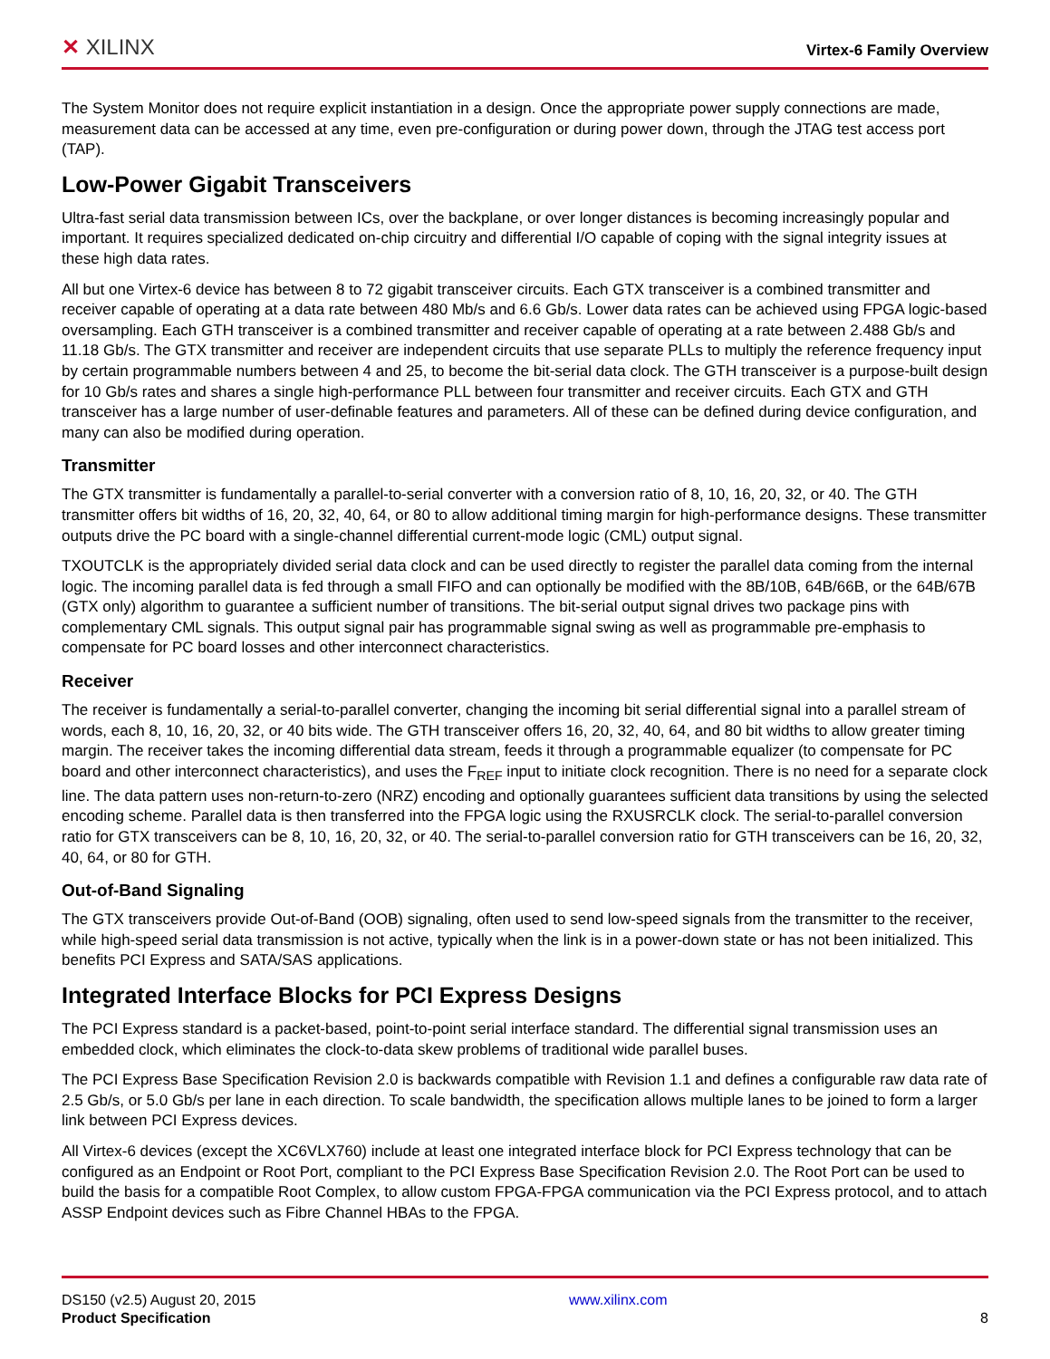✕ XILINX
Virtex-6 Family Overview
The System Monitor does not require explicit instantiation in a design. Once the appropriate power supply connections are made, measurement data can be accessed at any time, even pre-configuration or during power down, through the JTAG test access port (TAP).
Low-Power Gigabit Transceivers
Ultra-fast serial data transmission between ICs, over the backplane, or over longer distances is becoming increasingly popular and important. It requires specialized dedicated on-chip circuitry and differential I/O capable of coping with the signal integrity issues at these high data rates.
All but one Virtex-6 device has between 8 to 72 gigabit transceiver circuits. Each GTX transceiver is a combined transmitter and receiver capable of operating at a data rate between 480 Mb/s and 6.6 Gb/s. Lower data rates can be achieved using FPGA logic-based oversampling. Each GTH transceiver is a combined transmitter and receiver capable of operating at a rate between 2.488 Gb/s and 11.18 Gb/s. The GTX transmitter and receiver are independent circuits that use separate PLLs to multiply the reference frequency input by certain programmable numbers between 4 and 25, to become the bit-serial data clock. The GTH transceiver is a purpose-built design for 10 Gb/s rates and shares a single high-performance PLL between four transmitter and receiver circuits. Each GTX and GTH transceiver has a large number of user-definable features and parameters. All of these can be defined during device configuration, and many can also be modified during operation.
Transmitter
The GTX transmitter is fundamentally a parallel-to-serial converter with a conversion ratio of 8, 10, 16, 20, 32, or 40. The GTH transmitter offers bit widths of 16, 20, 32, 40, 64, or 80 to allow additional timing margin for high-performance designs. These transmitter outputs drive the PC board with a single-channel differential current-mode logic (CML) output signal.
TXOUTCLK is the appropriately divided serial data clock and can be used directly to register the parallel data coming from the internal logic. The incoming parallel data is fed through a small FIFO and can optionally be modified with the 8B/10B, 64B/66B, or the 64B/67B (GTX only) algorithm to guarantee a sufficient number of transitions. The bit-serial output signal drives two package pins with complementary CML signals. This output signal pair has programmable signal swing as well as programmable pre-emphasis to compensate for PC board losses and other interconnect characteristics.
Receiver
The receiver is fundamentally a serial-to-parallel converter, changing the incoming bit serial differential signal into a parallel stream of words, each 8, 10, 16, 20, 32, or 40 bits wide. The GTH transceiver offers 16, 20, 32, 40, 64, and 80 bit widths to allow greater timing margin. The receiver takes the incoming differential data stream, feeds it through a programmable equalizer (to compensate for PC board and other interconnect characteristics), and uses the F<sub>REF</sub> input to initiate clock recognition. There is no need for a separate clock line. The data pattern uses non-return-to-zero (NRZ) encoding and optionally guarantees sufficient data transitions by using the selected encoding scheme. Parallel data is then transferred into the FPGA logic using the RXUSRCLK clock. The serial-to-parallel conversion ratio for GTX transceivers can be 8, 10, 16, 20, 32, or 40. The serial-to-parallel conversion ratio for GTH transceivers can be 16, 20, 32, 40, 64, or 80 for GTH.
Out-of-Band Signaling
The GTX transceivers provide Out-of-Band (OOB) signaling, often used to send low-speed signals from the transmitter to the receiver, while high-speed serial data transmission is not active, typically when the link is in a power-down state or has not been initialized. This benefits PCI Express and SATA/SAS applications.
Integrated Interface Blocks for PCI Express Designs
The PCI Express standard is a packet-based, point-to-point serial interface standard. The differential signal transmission uses an embedded clock, which eliminates the clock-to-data skew problems of traditional wide parallel buses.
The PCI Express Base Specification Revision 2.0 is backwards compatible with Revision 1.1 and defines a configurable raw data rate of 2.5 Gb/s, or 5.0 Gb/s per lane in each direction. To scale bandwidth, the specification allows multiple lanes to be joined to form a larger link between PCI Express devices.
All Virtex-6 devices (except the XC6VLX760) include at least one integrated interface block for PCI Express technology that can be configured as an Endpoint or Root Port, compliant to the PCI Express Base Specification Revision 2.0. The Root Port can be used to build the basis for a compatible Root Complex, to allow custom FPGA-FPGA communication via the PCI Express protocol, and to attach ASSP Endpoint devices such as Fibre Channel HBAs to the FPGA.
DS150 (v2.5) August 20, 2015
Product Specification
www.xilinx.com
8